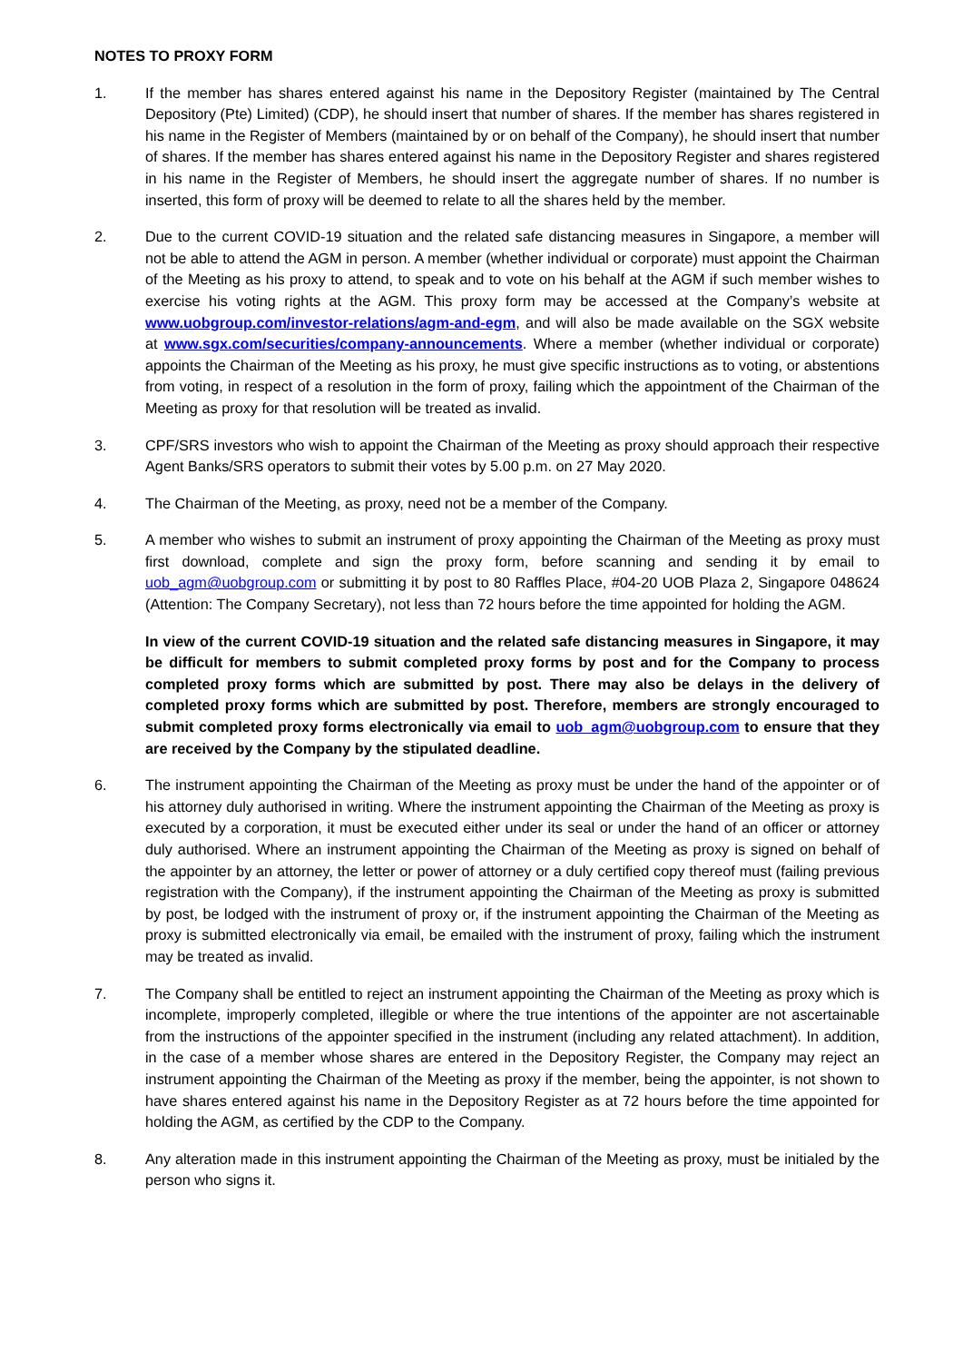NOTES TO PROXY FORM
1. If the member has shares entered against his name in the Depository Register (maintained by The Central Depository (Pte) Limited) (CDP), he should insert that number of shares. If the member has shares registered in his name in the Register of Members (maintained by or on behalf of the Company), he should insert that number of shares. If the member has shares entered against his name in the Depository Register and shares registered in his name in the Register of Members, he should insert the aggregate number of shares. If no number is inserted, this form of proxy will be deemed to relate to all the shares held by the member.
2. Due to the current COVID-19 situation and the related safe distancing measures in Singapore, a member will not be able to attend the AGM in person. A member (whether individual or corporate) must appoint the Chairman of the Meeting as his proxy to attend, to speak and to vote on his behalf at the AGM if such member wishes to exercise his voting rights at the AGM. This proxy form may be accessed at the Company’s website at www.uobgroup.com/investor-relations/agm-and-egm, and will also be made available on the SGX website at www.sgx.com/securities/company-announcements. Where a member (whether individual or corporate) appoints the Chairman of the Meeting as his proxy, he must give specific instructions as to voting, or abstentions from voting, in respect of a resolution in the form of proxy, failing which the appointment of the Chairman of the Meeting as proxy for that resolution will be treated as invalid.
3. CPF/SRS investors who wish to appoint the Chairman of the Meeting as proxy should approach their respective Agent Banks/SRS operators to submit their votes by 5.00 p.m. on 27 May 2020.
4. The Chairman of the Meeting, as proxy, need not be a member of the Company.
5. A member who wishes to submit an instrument of proxy appointing the Chairman of the Meeting as proxy must first download, complete and sign the proxy form, before scanning and sending it by email to uob_agm@uobgroup.com or submitting it by post to 80 Raffles Place, #04-20 UOB Plaza 2, Singapore 048624 (Attention: The Company Secretary), not less than 72 hours before the time appointed for holding the AGM.
In view of the current COVID-19 situation and the related safe distancing measures in Singapore, it may be difficult for members to submit completed proxy forms by post and for the Company to process completed proxy forms which are submitted by post. There may also be delays in the delivery of completed proxy forms which are submitted by post. Therefore, members are strongly encouraged to submit completed proxy forms electronically via email to uob_agm@uobgroup.com to ensure that they are received by the Company by the stipulated deadline.
6. The instrument appointing the Chairman of the Meeting as proxy must be under the hand of the appointer or of his attorney duly authorised in writing. Where the instrument appointing the Chairman of the Meeting as proxy is executed by a corporation, it must be executed either under its seal or under the hand of an officer or attorney duly authorised. Where an instrument appointing the Chairman of the Meeting as proxy is signed on behalf of the appointer by an attorney, the letter or power of attorney or a duly certified copy thereof must (failing previous registration with the Company), if the instrument appointing the Chairman of the Meeting as proxy is submitted by post, be lodged with the instrument of proxy or, if the instrument appointing the Chairman of the Meeting as proxy is submitted electronically via email, be emailed with the instrument of proxy, failing which the instrument may be treated as invalid.
7. The Company shall be entitled to reject an instrument appointing the Chairman of the Meeting as proxy which is incomplete, improperly completed, illegible or where the true intentions of the appointer are not ascertainable from the instructions of the appointer specified in the instrument (including any related attachment). In addition, in the case of a member whose shares are entered in the Depository Register, the Company may reject an instrument appointing the Chairman of the Meeting as proxy if the member, being the appointer, is not shown to have shares entered against his name in the Depository Register as at 72 hours before the time appointed for holding the AGM, as certified by the CDP to the Company.
8. Any alteration made in this instrument appointing the Chairman of the Meeting as proxy, must be initialed by the person who signs it.